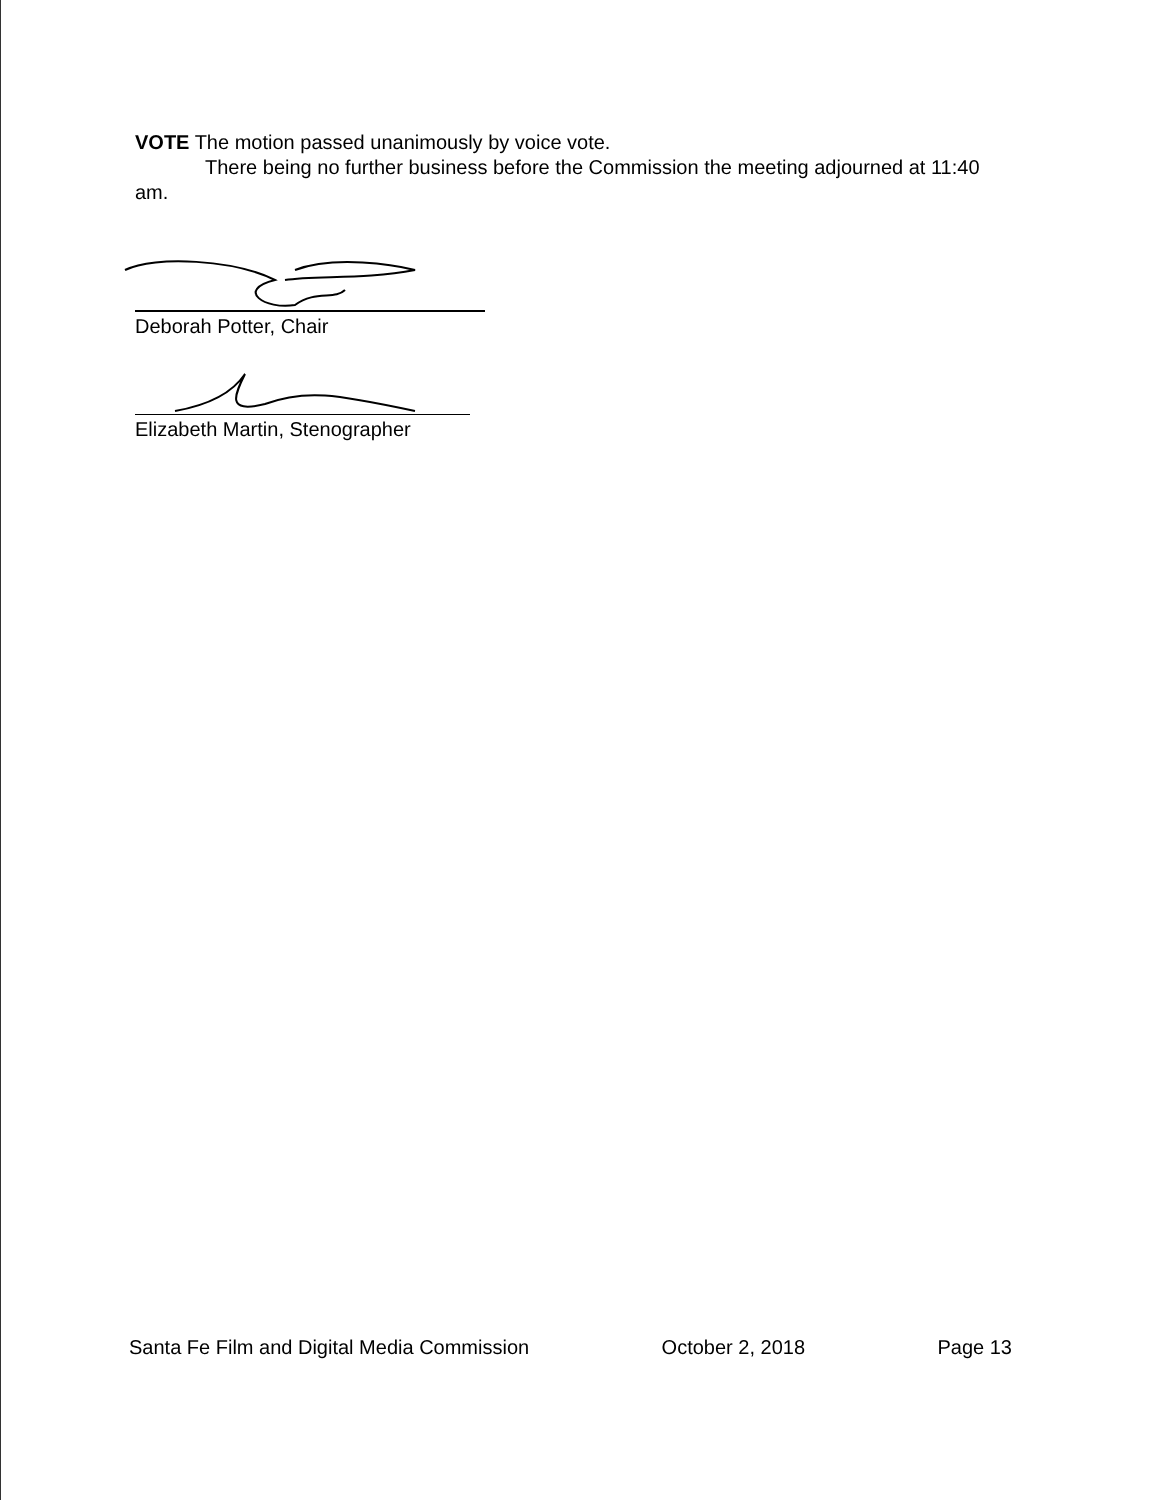VOTE The motion passed unanimously by voice vote.
There being no further business before the Commission the meeting adjourned at 11:40 am.
Deborah Potter, Chair
Elizabeth Martin, Stenographer
Santa Fe Film and Digital Media Commission October 2, 2018 Page 13